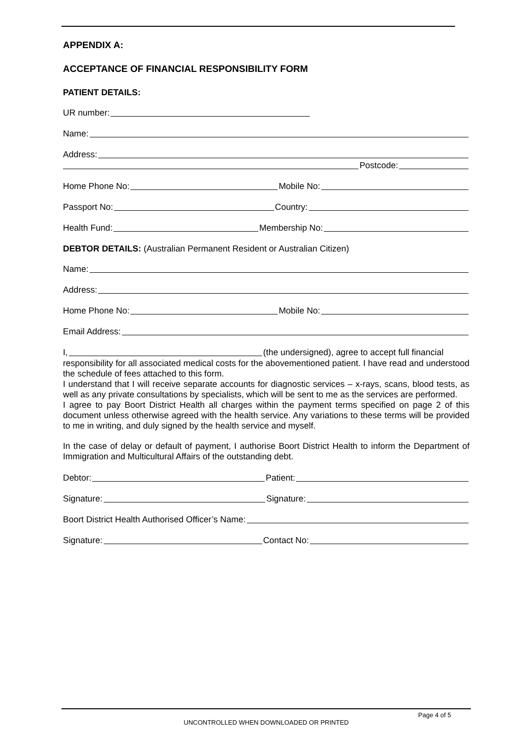APPENDIX A:
ACCEPTANCE OF FINANCIAL RESPONSIBILITY FORM
PATIENT DETAILS:
UR number:
Name:
Address:
Postcode:
Home Phone No: Mobile No:
Passport No: Country:
Health Fund: Membership No:
DEBTOR DETAILS: (Australian Permanent Resident or Australian Citizen)
Name:
Address:
Home Phone No: Mobile No:
Email Address:
I, (the undersigned), agree to accept full financial
responsibility for all associated medical costs for the abovementioned patient. I have read and understood the schedule of fees attached to this form.
I understand that I will receive separate accounts for diagnostic services – x-rays, scans, blood tests, as well as any private consultations by specialists, which will be sent to me as the services are performed.
I agree to pay Boort District Health all charges within the payment terms specified on page 2 of this document unless otherwise agreed with the health service. Any variations to these terms will be provided to me in writing, and duly signed by the health service and myself.
In the case of delay or default of payment, I authorise Boort District Health to inform the Department of Immigration and Multicultural Affairs of the outstanding debt.
Debtor: Patient:
Signature: Signature:
Boort District Health Authorised Officer’s Name:
Signature: Contact No:
Page 4 of 5
UNCONTROLLED WHEN DOWNLOADED OR PRINTED